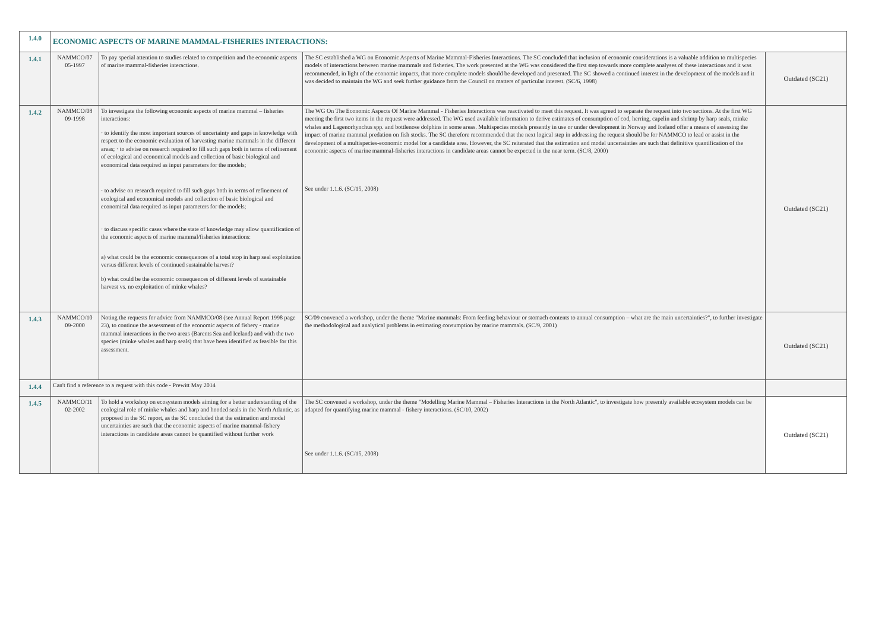| 1.4.0 | ECONOMIC ASPECTS OF MARINE MAMMAL-FISHERIES INTERACTIONS: | | | |
| --- | --- | --- | --- | --- |
| 1.4.1 | NAMMCO/07 05-1997 | To pay special attention to studies related to competition and the economic aspects of marine mammal-fisheries interactions. | The SC established a WG on Economic Aspects of Marine Mammal-Fisheries Interactions. The SC concluded that inclusion of economic considerations is a valuable addition to multispecies models of interactions between marine mammals and fisheries. The work presented at the WG was considered the first step towards more complete analyses of these interactions and it was recommended, in light of the economic impacts, that more complete models should be developed and presented. The SC showed a continued interest in the development of the models and it was decided to maintain the WG and seek further guidance from the Council on matters of particular interest. (SC/6, 1998) | Outdated (SC21) |
| 1.4.2 | NAMMCO/08 09-1998 | To investigate the following economic aspects of marine mammal – fisheries interactions: · to identify the most important sources of uncertainty and gaps in knowledge with respect to the economic evaluation of harvesting marine mammals in the different areas; · to advise on research required to fill such gaps both in terms of refinement of ecological and economical models and collection of basic biological and economical data required as input parameters for the models; · to advise on research required to fill such gaps both in terms of refinement of ecological and economical models and collection of basic biological and economical data required as input parameters for the models; · to discuss specific cases where the state of knowledge may allow quantification of the economic aspects of marine mammal/fisheries interactions: a) what could be the economic consequences of a total stop in harp seal exploitation versus different levels of continued sustainable harvest? b) what could be the economic consequences of different levels of sustainable harvest vs. no exploitation of minke whales? | The WG On The Economic Aspects Of Marine Mammal - Fisheries Interactions was reactivated to meet this request. It was agreed to separate the request into two sections. At the first WG meeting the first two items in the request were addressed. The WG used available information to derive estimates of consumption of cod, herring, capelin and shrimp by harp seals, minke whales and Lagenorhynchus spp. and bottlenose dolphins in some areas. Multispecies models presently in use or under development in Norway and Iceland offer a means of assessing the impact of marine mammal predation on fish stocks. The SC therefore recommended that the next logical step in addressing the request should be for NAMMCO to lead or assist in the development of a multispecies-economic model for a candidate area. However, the SC reiterated that the estimation and model uncertainties are such that definitive quantification of the economic aspects of marine mammal-fisheries interactions in candidate areas cannot be expected in the near term. (SC/8, 2000) See under 1.1.6. (SC/15, 2008) | Outdated (SC21) |
| 1.4.3 | NAMMCO/10 09-2000 | Noting the requests for advice from NAMMCO/08 (see Annual Report 1998 page 23), to continue the assessment of the economic aspects of fishery - marine mammal interactions in the two areas (Barents Sea and Iceland) and with the two species (minke whales and harp seals) that have been identified as feasible for this assessment. | SC/09 convened a workshop, under the theme "Marine mammals: From feeding behaviour or stomach contents to annual consumption – what are the main uncertainties?", to further investigate the methodological and analytical problems in estimating consumption by marine mammals. (SC/9, 2001) | Outdated (SC21) |
| 1.4.4 | Can't find a reference to a request with this code - Prewitt May 2014 | | | |
| 1.4.5 | NAMMCO/11 02-2002 | To hold a workshop on ecosystem models aiming for a better understanding of the ecological role of minke whales and harp and hooded seals in the North Atlantic, as proposed in the SC report, as the SC concluded that the estimation and model uncertainties are such that the economic aspects of marine mammal-fishery interactions in candidate areas cannot be quantified without further work | The SC convened a workshop, under the theme "Modelling Marine Mammal – Fisheries Interactions in the North Atlantic", to investigate how presently available ecosystem models can be adapted for quantifying marine mammal - fishery interactions. (SC/10, 2002) See under 1.1.6. (SC/15, 2008) | Outdated (SC21) |